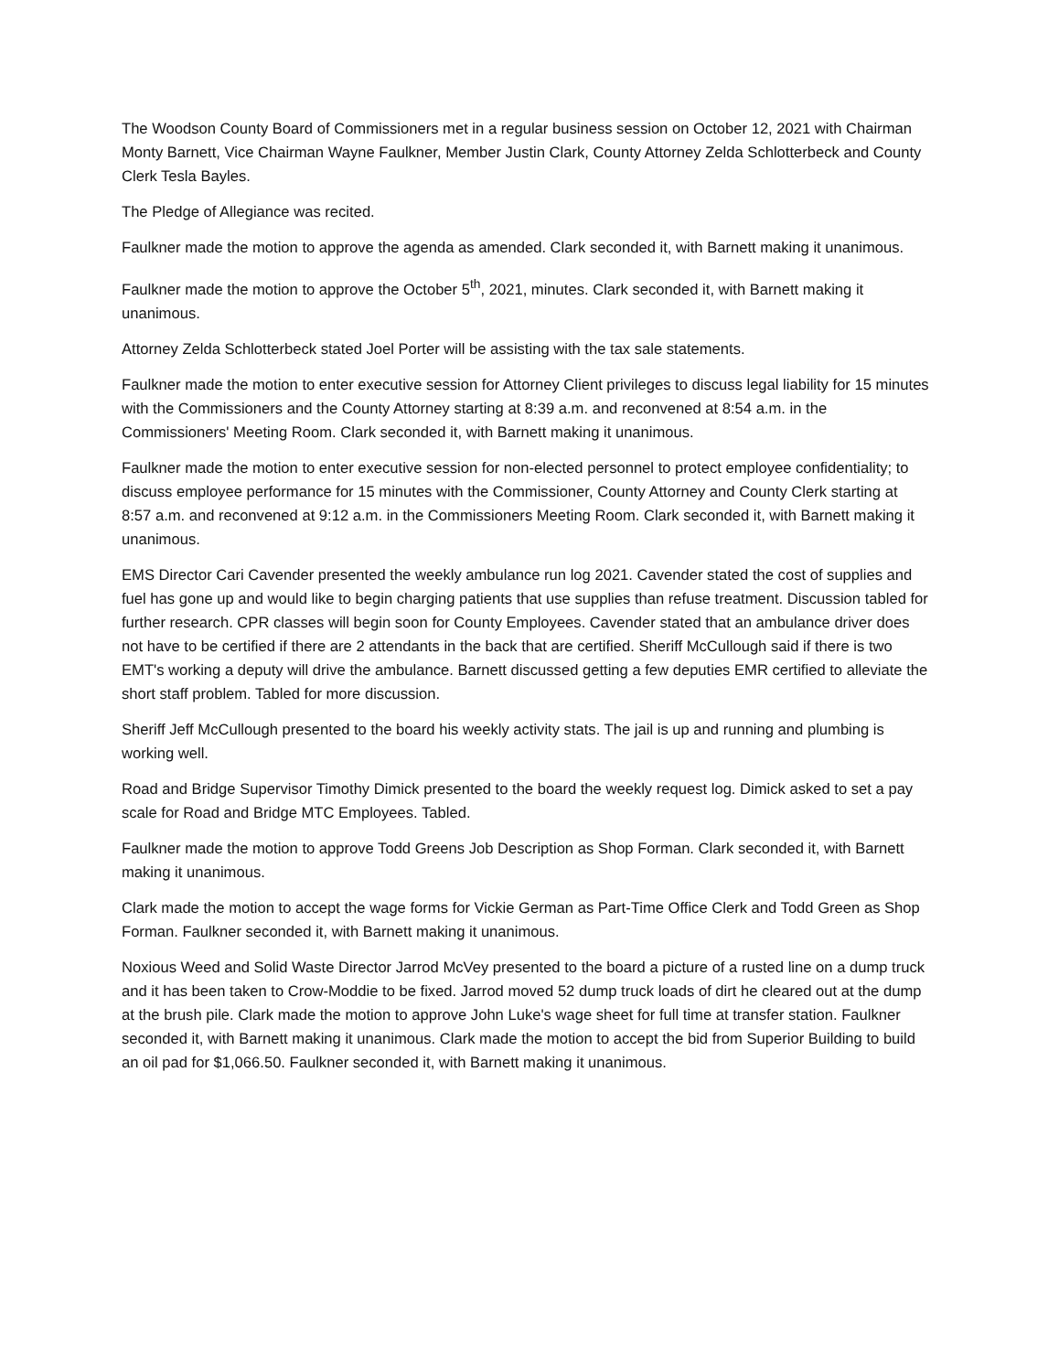The Woodson County Board of Commissioners met in a regular business session on October 12, 2021 with Chairman Monty Barnett, Vice Chairman Wayne Faulkner, Member Justin Clark, County Attorney Zelda Schlotterbeck and County Clerk Tesla Bayles.
The Pledge of Allegiance was recited.
Faulkner made the motion to approve the agenda as amended. Clark seconded it, with Barnett making it unanimous.
Faulkner made the motion to approve the October 5<sup>th</sup>, 2021, minutes. Clark seconded it, with Barnett making it unanimous.
Attorney Zelda Schlotterbeck stated Joel Porter will be assisting with the tax sale statements.
Faulkner made the motion to enter executive session for Attorney Client privileges to discuss legal liability for 15 minutes with the Commissioners and the County Attorney starting at 8:39 a.m. and reconvened at 8:54 a.m. in the Commissioners' Meeting Room. Clark seconded it, with Barnett making it unanimous.
Faulkner made the motion to enter executive session for non-elected personnel to protect employee confidentiality; to discuss employee performance for 15 minutes with the Commissioner, County Attorney and County Clerk starting at 8:57 a.m. and reconvened at 9:12 a.m. in the Commissioners Meeting Room. Clark seconded it, with Barnett making it unanimous.
EMS Director Cari Cavender presented the weekly ambulance run log 2021. Cavender stated the cost of supplies and fuel has gone up and would like to begin charging patients that use supplies than refuse treatment. Discussion tabled for further research. CPR classes will begin soon for County Employees. Cavender stated that an ambulance driver does not have to be certified if there are 2 attendants in the back that are certified. Sheriff McCullough said if there is two EMT's working a deputy will drive the ambulance. Barnett discussed getting a few deputies EMR certified to alleviate the short staff problem. Tabled for more discussion.
Sheriff Jeff McCullough presented to the board his weekly activity stats. The jail is up and running and plumbing is working well.
Road and Bridge Supervisor Timothy Dimick presented to the board the weekly request log. Dimick asked to set a pay scale for Road and Bridge MTC Employees. Tabled.
Faulkner made the motion to approve Todd Greens Job Description as Shop Forman. Clark seconded it, with Barnett making it unanimous.
Clark made the motion to accept the wage forms for Vickie German as Part-Time Office Clerk and Todd Green as Shop Forman. Faulkner seconded it, with Barnett making it unanimous.
Noxious Weed and Solid Waste Director Jarrod McVey presented to the board a picture of a rusted line on a dump truck and it has been taken to Crow-Moddie to be fixed. Jarrod moved 52 dump truck loads of dirt he cleared out at the dump at the brush pile. Clark made the motion to approve John Luke's wage sheet for full time at transfer station. Faulkner seconded it, with Barnett making it unanimous. Clark made the motion to accept the bid from Superior Building to build an oil pad for $1,066.50. Faulkner seconded it, with Barnett making it unanimous.